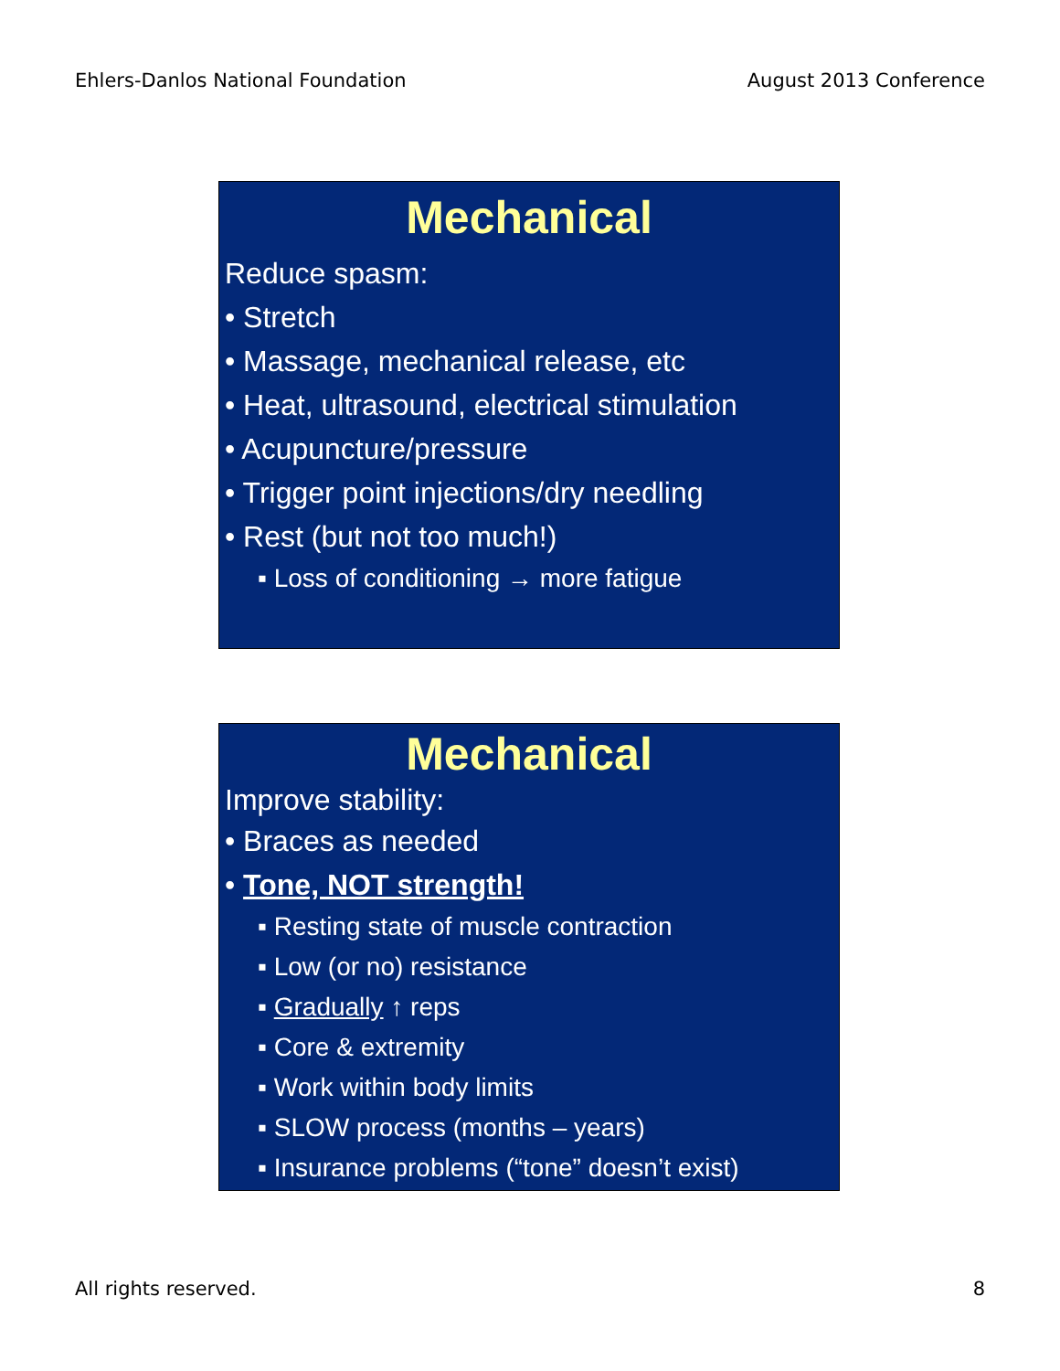Ehlers-Danlos National Foundation August 2013 Conference
Mechanical
Reduce spasm:
• Stretch
• Massage, mechanical release, etc
• Heat, ultrasound, electrical stimulation
• Acupuncture/pressure
• Trigger point injections/dry needling
• Rest (but not too much!)
▪ Loss of conditioning → more fatigue
Mechanical
Improve stability:
• Braces as needed
• Tone, NOT strength!
▪ Resting state of muscle contraction
▪ Low (or no) resistance
▪ Gradually ↑ reps
▪ Core & extremity
▪ Work within body limits
▪ SLOW process (months – years)
▪ Insurance problems (“tone” doesn’t exist)
All rights reserved. 8